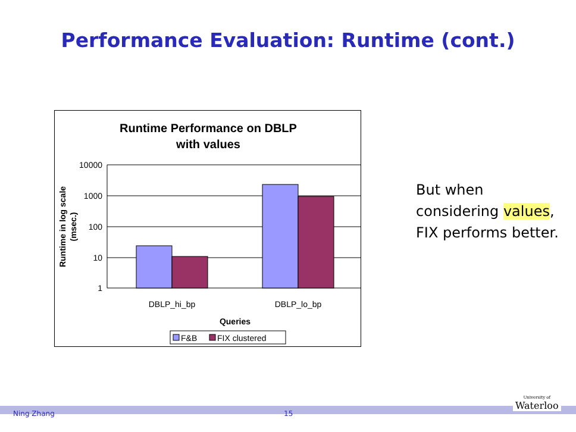Performance Evaluation: Runtime (cont.)
Runtime Performance on DBLP
with values
10000
1000
100
10
1
Runtime in log scale
(msec.)
DBLP_hi_bp
DBLP_lo_bp
Queries
F&B
FIX clustered
But when considering values, FIX performs better.
Ning Zhang 15
University of
Waterloo